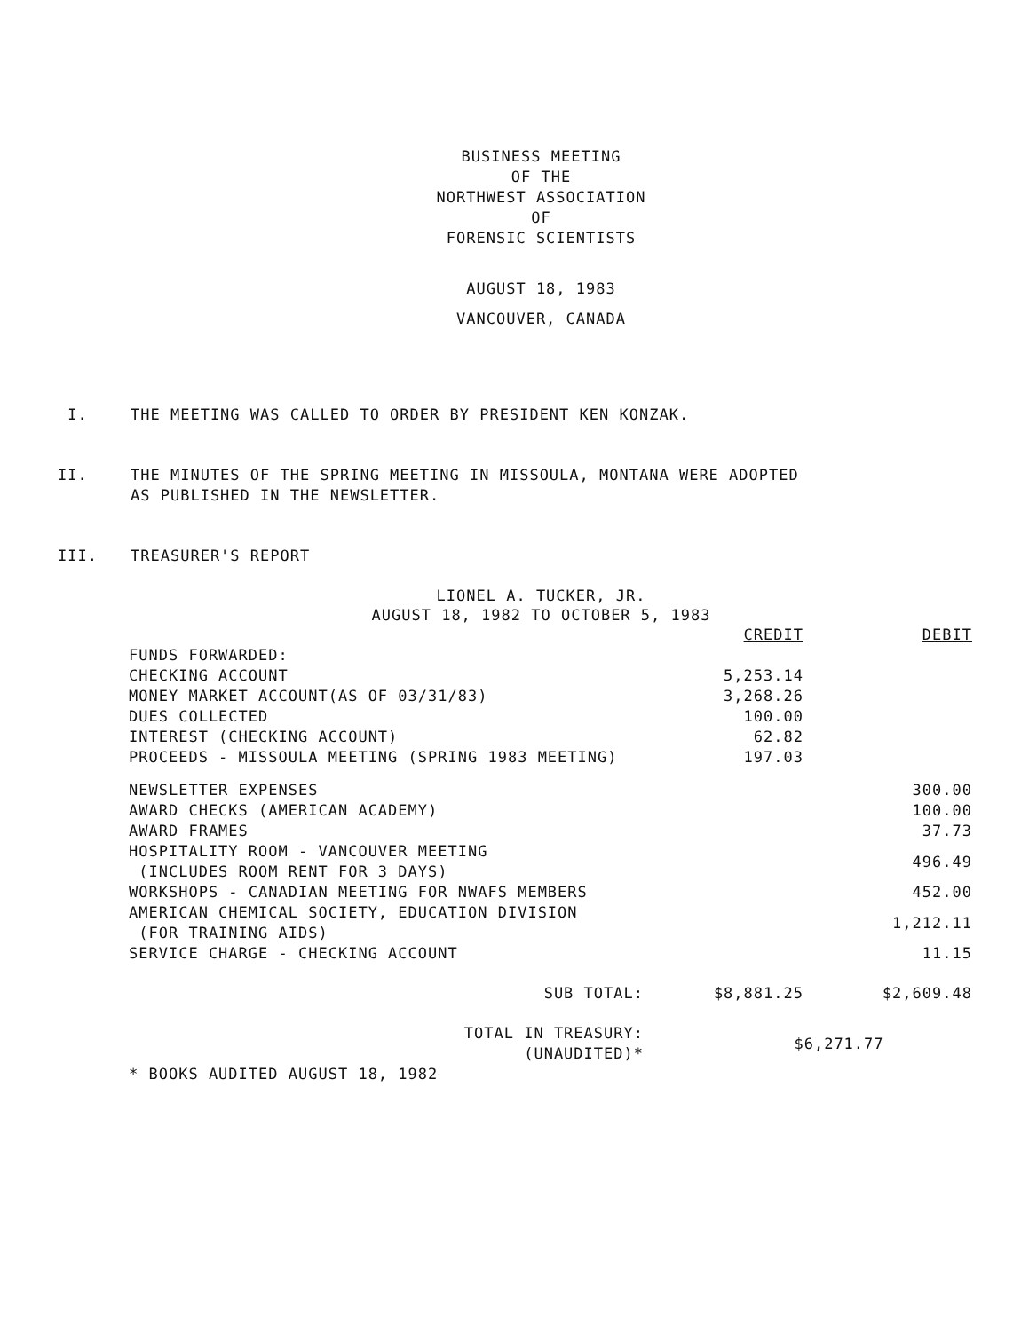BUSINESS MEETING
OF THE
NORTHWEST ASSOCIATION
OF
FORENSIC SCIENTISTS
AUGUST 18, 1983
VANCOUVER, CANADA
I. THE MEETING WAS CALLED TO ORDER BY PRESIDENT KEN KONZAK.
II. THE MINUTES OF THE SPRING MEETING IN MISSOULA, MONTANA WERE ADOPTED
AS PUBLISHED IN THE NEWSLETTER.
III. TREASURER'S REPORT
LIONEL A. TUCKER, JR.
AUGUST 18, 1982 TO OCTOBER 5, 1983
| | CREDIT | DEBIT |
| --- | --- | --- |
| FUNDS FORWARDED: | | |
| CHECKING ACCOUNT | 5,253.14 | |
| MONEY MARKET ACCOUNT(AS OF 03/31/83) | 3,268.26 | |
| DUES COLLECTED | 100.00 | |
| INTEREST (CHECKING ACCOUNT) | 62.82 | |
| PROCEEDS - MISSOULA MEETING (SPRING 1983 MEETING) | 197.03 | |
| NEWSLETTER EXPENSES | | 300.00 |
| AWARD CHECKS (AMERICAN ACADEMY) | | 100.00 |
| AWARD FRAMES | | 37.73 |
| HOSPITALITY ROOM - VANCOUVER MEETING (INCLUDES ROOM RENT FOR 3 DAYS) | | 496.49 |
| WORKSHOPS - CANADIAN MEETING FOR NWAFS MEMBERS | | 452.00 |
| AMERICAN CHEMICAL SOCIETY, EDUCATION DIVISION (FOR TRAINING AIDS) | | 1,212.11 |
| SERVICE CHARGE - CHECKING ACCOUNT | | 11.15 |
| SUB TOTAL: | $8,881.25 | $2,609.48 |
| TOTAL IN TREASURY: (UNAUDITED)* | $6,271.77 | |
| * BOOKS AUDITED AUGUST 18, 1982 | | |